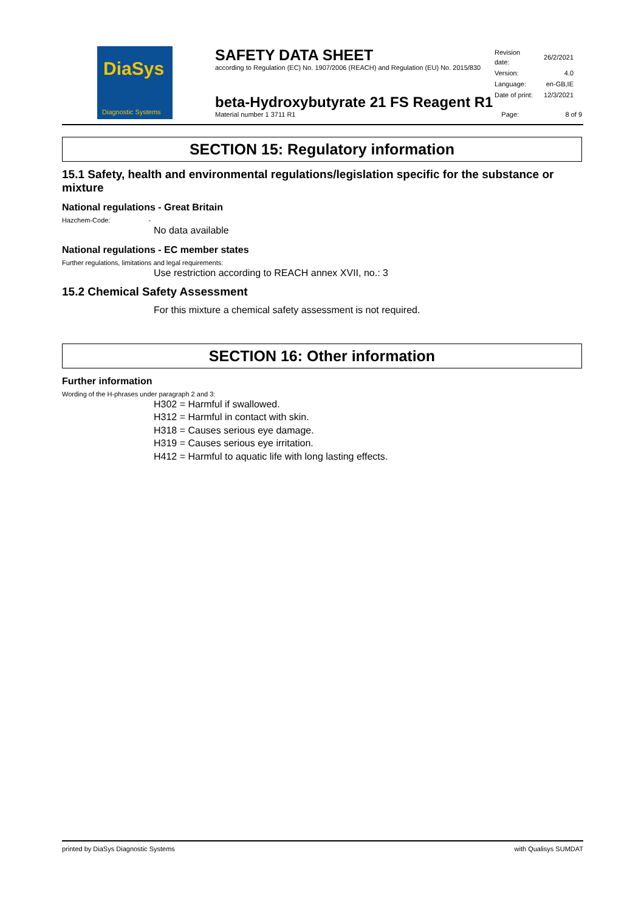DiaSys
Diagnostic Systems
SAFETY DATA SHEET
according to Regulation (EC) No. 1907/2006 (REACH) and Regulation (EU) No. 2015/830
| Revision date: | 26/2/2021 |
| Version: | 4.0 |
| Language: | en-GB,IE |
| Date of print: | 12/3/2021 |
beta-Hydroxybutyrate 21 FS Reagent R1
Material number 1 3711 R1 Page: 8 of 9
SECTION 15: Regulatory information
15.1 Safety, health and environmental regulations/legislation specific for the substance or mixture
National regulations - Great Britain
Hazchem-Code: -
No data available
National regulations - EC member states
Further regulations, limitations and legal requirements:
Use restriction according to REACH annex XVII, no.: 3
15.2 Chemical Safety Assessment
For this mixture a chemical safety assessment is not required.
SECTION 16: Other information
Further information
Wording of the H-phrases under paragraph 2 and 3:
H302 = Harmful if swallowed.
H312 = Harmful in contact with skin.
H318 = Causes serious eye damage.
H319 = Causes serious eye irritation.
H412 = Harmful to aquatic life with long lasting effects.
printed by DiaSys Diagnostic Systems with Qualisys SUMDAT